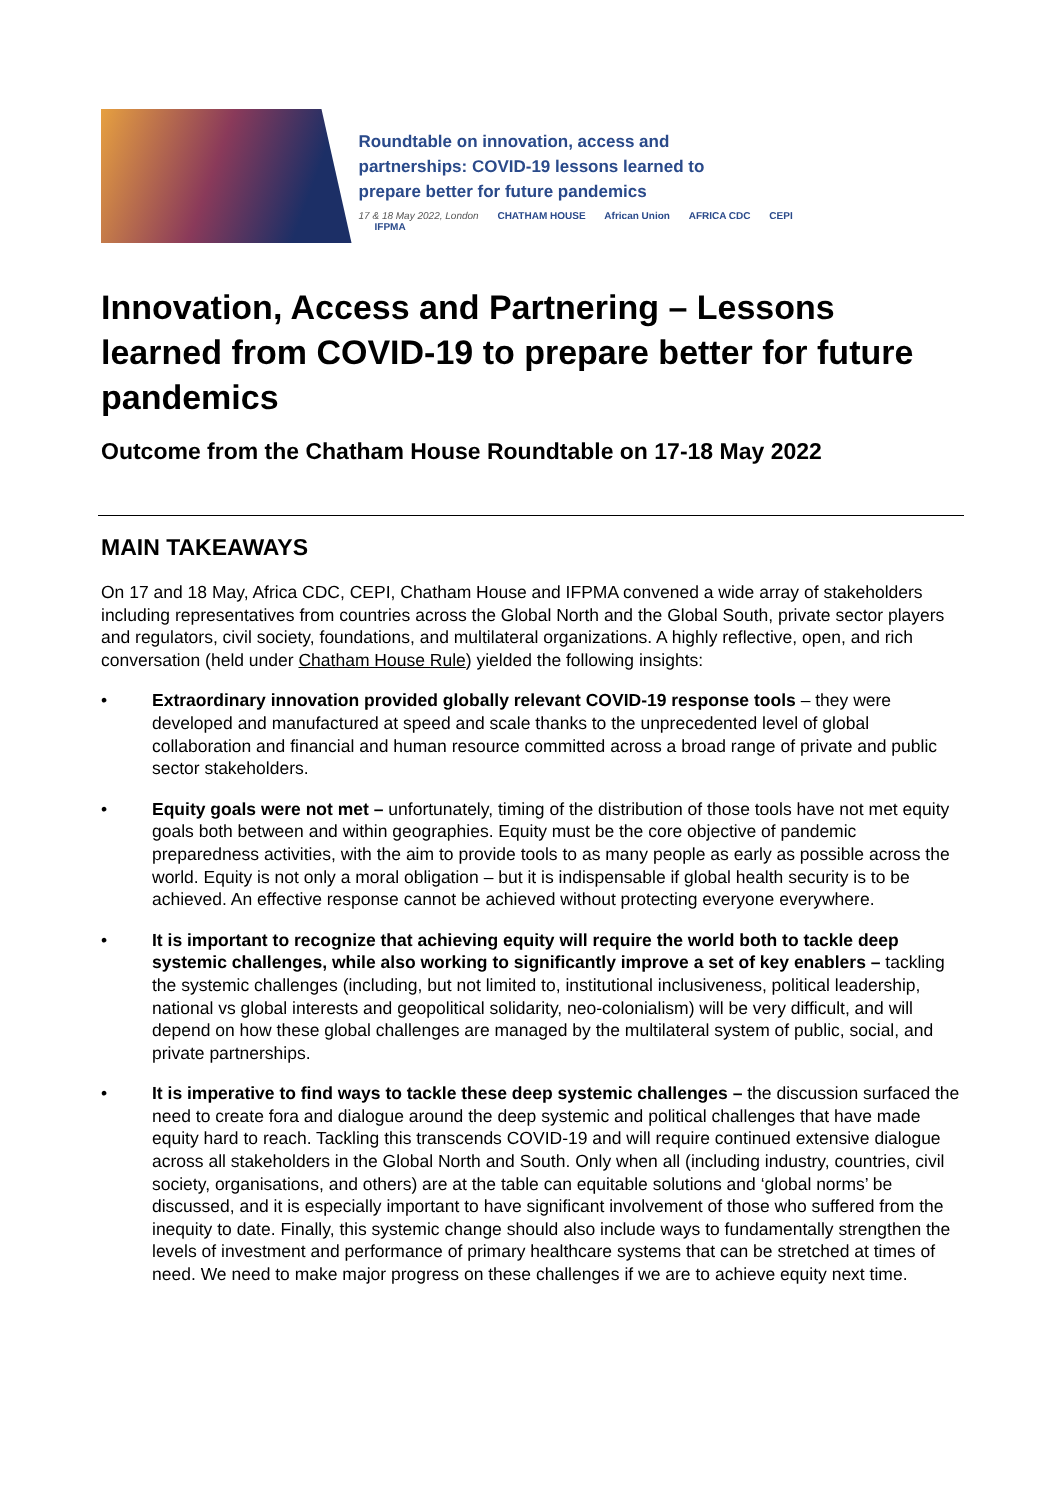Roundtable on innovation, access and
partnerships: COVID-19 lessons learned to
prepare better for future pandemics
17 & 18 May 2022, London CHATHAM HOUSE African Union AFRICA CDC CEPI IFPMA
Innovation, Access and Partnering – Lessons learned from COVID-19 to prepare better for future pandemics
Outcome from the Chatham House Roundtable on 17-18 May 2022
MAIN TAKEAWAYS
On 17 and 18 May, Africa CDC, CEPI, Chatham House and IFPMA convened a wide array of stakeholders including representatives from countries across the Global North and the Global South, private sector players and regulators, civil society, foundations, and multilateral organizations. A highly reflective, open, and rich conversation (held under Chatham House Rule) yielded the following insights:
• Extraordinary innovation provided globally relevant COVID-19 response tools – they were developed and manufactured at speed and scale thanks to the unprecedented level of global collaboration and financial and human resource committed across a broad range of private and public sector stakeholders.
• Equity goals were not met – unfortunately, timing of the distribution of those tools have not met equity goals both between and within geographies. Equity must be the core objective of pandemic preparedness activities, with the aim to provide tools to as many people as early as possible across the world. Equity is not only a moral obligation – but it is indispensable if global health security is to be achieved. An effective response cannot be achieved without protecting everyone everywhere.
• It is important to recognize that achieving equity will require the world both to tackle deep systemic challenges, while also working to significantly improve a set of key enablers – tackling the systemic challenges (including, but not limited to, institutional inclusiveness, political leadership, national vs global interests and geopolitical solidarity, neo-colonialism) will be very difficult, and will depend on how these global challenges are managed by the multilateral system of public, social, and private partnerships.
• It is imperative to find ways to tackle these deep systemic challenges – the discussion surfaced the need to create fora and dialogue around the deep systemic and political challenges that have made equity hard to reach. Tackling this transcends COVID-19 and will require continued extensive dialogue across all stakeholders in the Global North and South. Only when all (including industry, countries, civil society, organisations, and others) are at the table can equitable solutions and ‘global norms’ be discussed, and it is especially important to have significant involvement of those who suffered from the inequity to date. Finally, this systemic change should also include ways to fundamentally strengthen the levels of investment and performance of primary healthcare systems that can be stretched at times of need. We need to make major progress on these challenges if we are to achieve equity next time.